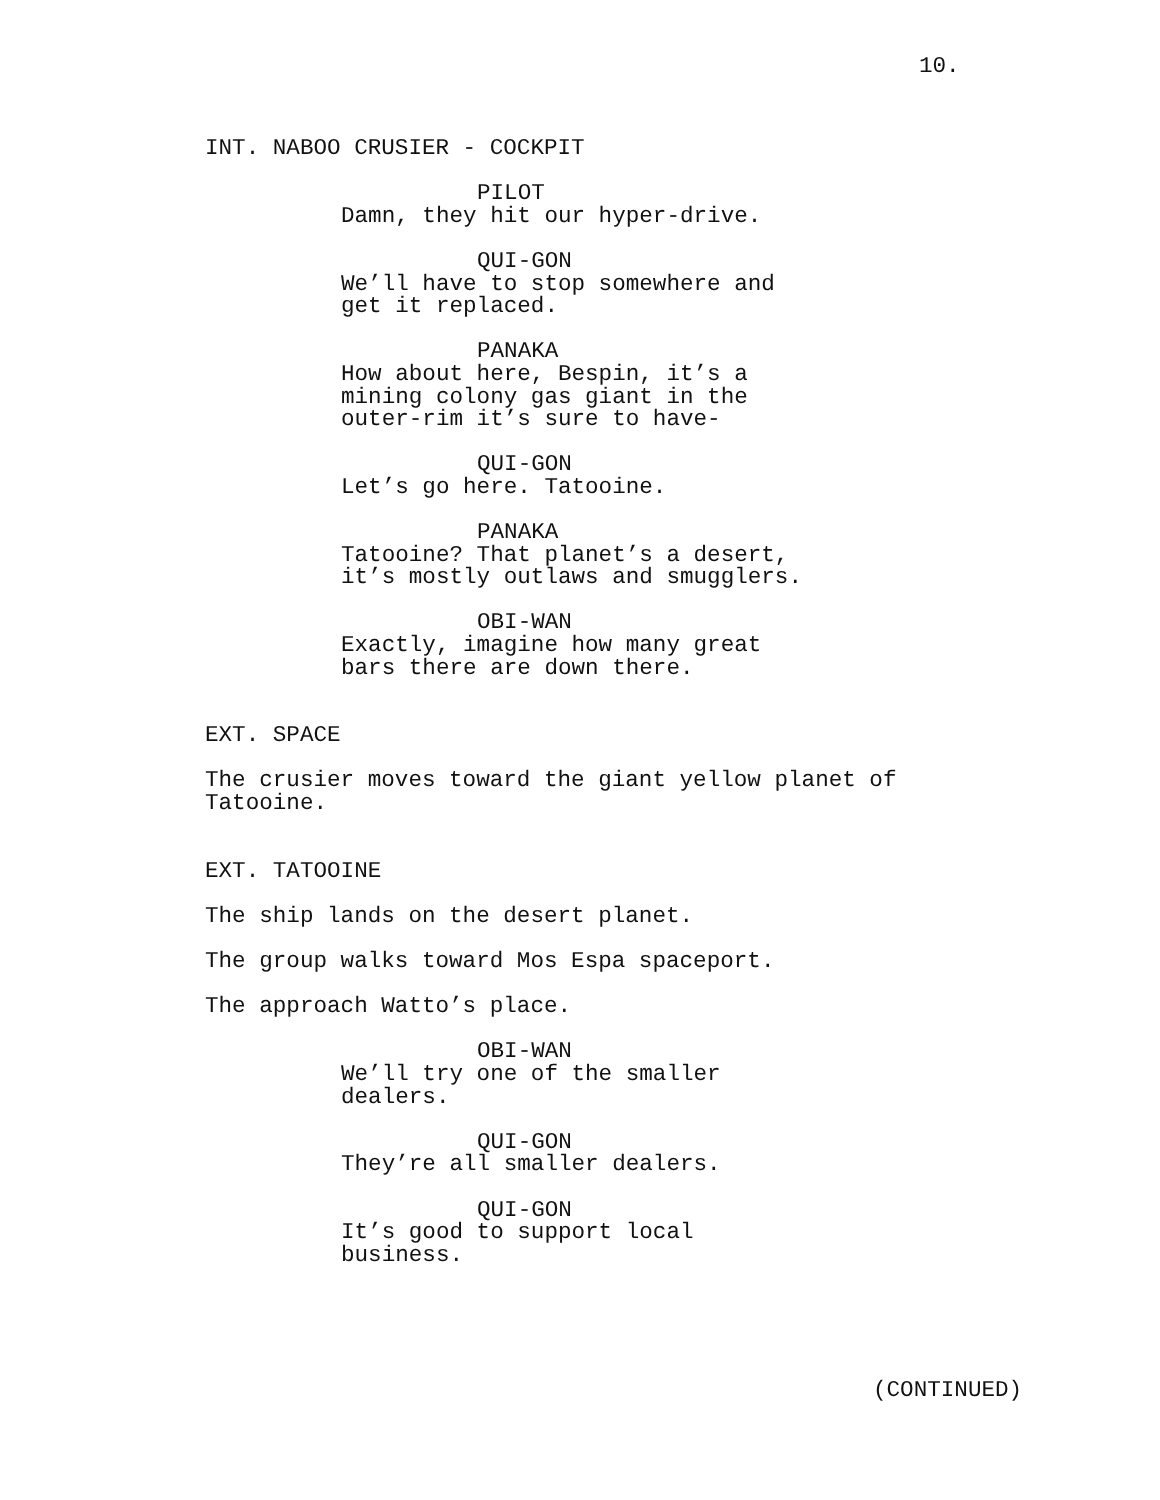10.
INT. NABOO CRUSIER - COCKPIT
PILOT
Damn, they hit our hyper-drive.
QUI-GON
We’ll have to stop somewhere and get it replaced.
PANAKA
How about here, Bespin, it’s a
mining colony gas giant in the
outer-rim it’s sure to have-
QUI-GON
Let’s go here. Tatooine.
PANAKA
Tatooine? That planet’s a desert,
it’s mostly outlaws and smugglers.
OBI-WAN
Exactly, imagine how many great
bars there are down there.
EXT. SPACE
The crusier moves toward the giant yellow planet of
Tatooine.
EXT. TATOOINE
The ship lands on the desert planet.
The group walks toward Mos Espa spaceport.
The approach Watto’s place.
OBI-WAN
We’ll try one of the smaller
dealers.
QUI-GON
They’re all smaller dealers.
QUI-GON
It’s good to support local
business.
(CONTINUED)